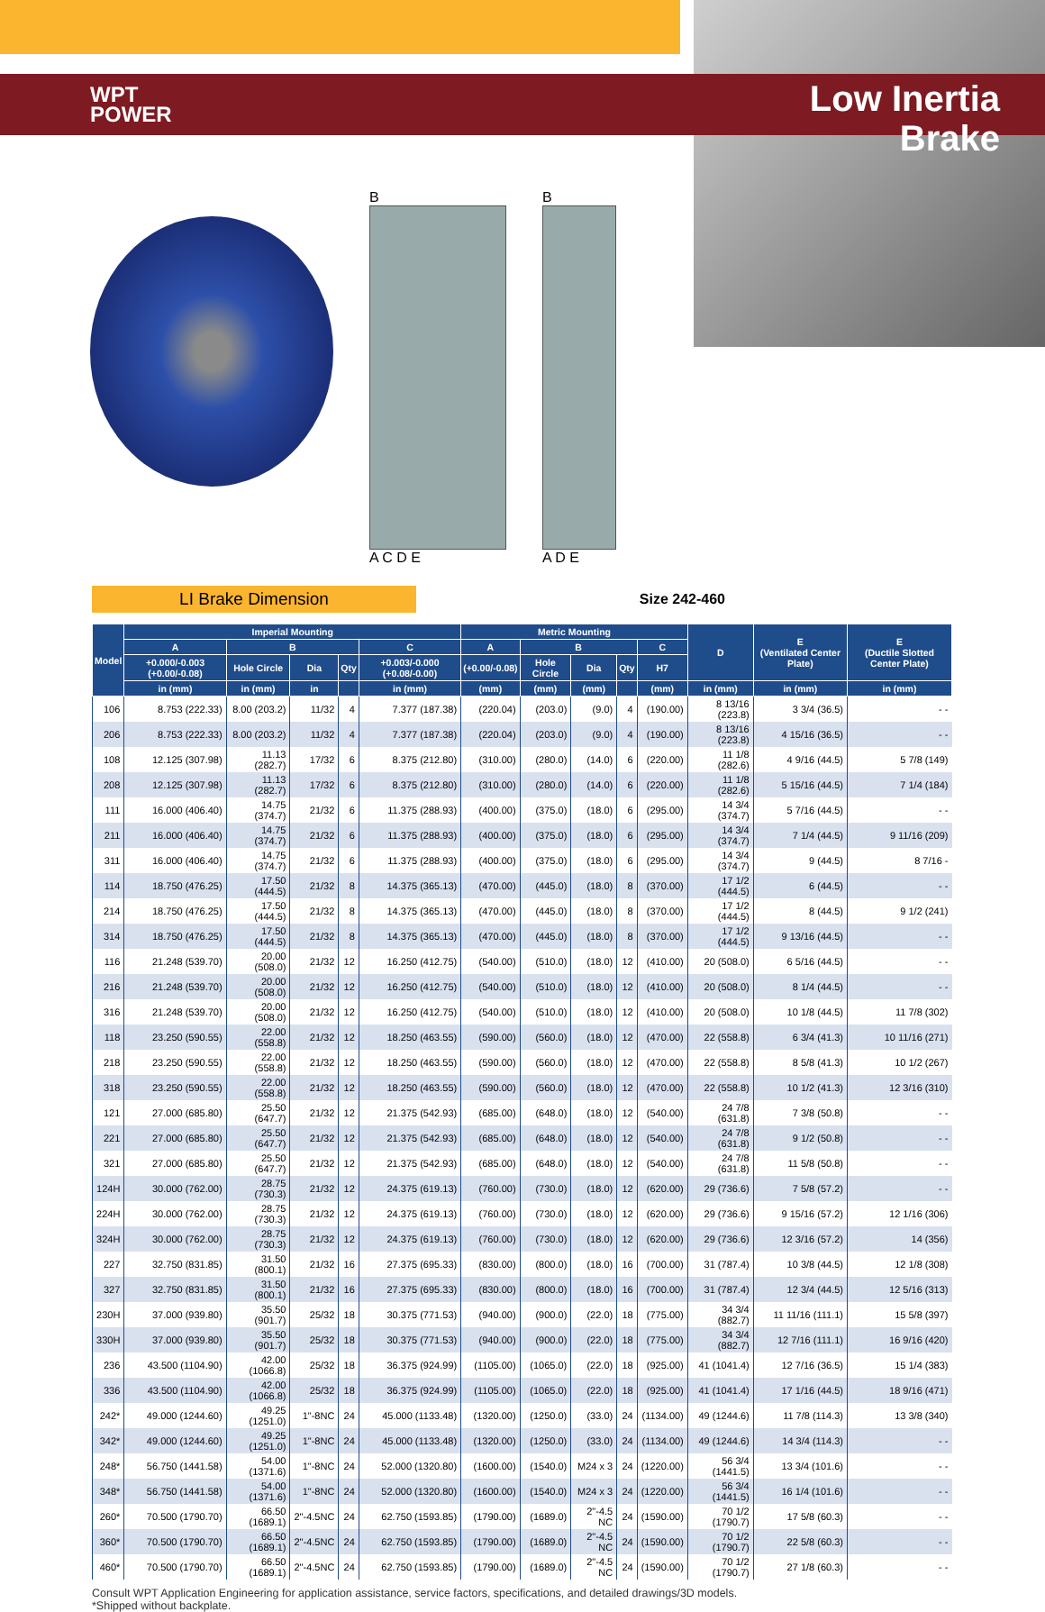WPT
POWER
Low Inertia
Brake
B
A C D E
B
A D E
LI Brake Dimension
Size 242-460
| Model | Imperial Mounting | | | | | Metric Mounting | | | | | D | E (Ventilated Center Plate) | E (Ductile Slotted Center Plate) |
| --- | --- | --- | --- | --- | --- | --- | --- | --- | --- | --- | --- | --- | --- |
| | A | B | | | C | A | B | | | C | | | |
| | +0.000/-0.003 (+0.00/-0.08) | Hole Circle | Dia | Qty | +0.003/-0.000 (+0.08/-0.00) | (+0.00/-0.08) | Hole Circle | Dia | Qty | H7 | | | |
| | in (mm) | in (mm) | in | | in (mm) | (mm) | (mm) | (mm) | | (mm) | in (mm) | in (mm) | in (mm) |
| 106 | 8.753 (222.33) | 8.00 (203.2) | 11/32 | 4 | 7.377 (187.38) | (220.04) | (203.0) | (9.0) | 4 | (190.00) | 8 13/16 (223.8) | 3 3/4 (36.5) | - - |
| 206 | 8.753 (222.33) | 8.00 (203.2) | 11/32 | 4 | 7.377 (187.38) | (220.04) | (203.0) | (9.0) | 4 | (190.00) | 8 13/16 (223.8) | 4 15/16 (36.5) | - - |
| 108 | 12.125 (307.98) | 11.13 (282.7) | 17/32 | 6 | 8.375 (212.80) | (310.00) | (280.0) | (14.0) | 6 | (220.00) | 11 1/8 (282.6) | 4 9/16 (44.5) | 5 7/8 (149) |
| 208 | 12.125 (307.98) | 11.13 (282.7) | 17/32 | 6 | 8.375 (212.80) | (310.00) | (280.0) | (14.0) | 6 | (220.00) | 11 1/8 (282.6) | 5 15/16 (44.5) | 7 1/4 (184) |
| 111 | 16.000 (406.40) | 14.75 (374.7) | 21/32 | 6 | 11.375 (288.93) | (400.00) | (375.0) | (18.0) | 6 | (295.00) | 14 3/4 (374.7) | 5 7/16 (44.5) | - - |
| 211 | 16.000 (406.40) | 14.75 (374.7) | 21/32 | 6 | 11.375 (288.93) | (400.00) | (375.0) | (18.0) | 6 | (295.00) | 14 3/4 (374.7) | 7 1/4 (44.5) | 9 11/16 (209) |
| 311 | 16.000 (406.40) | 14.75 (374.7) | 21/32 | 6 | 11.375 (288.93) | (400.00) | (375.0) | (18.0) | 6 | (295.00) | 14 3/4 (374.7) | 9 (44.5) | 8 7/16 - |
| 114 | 18.750 (476.25) | 17.50 (444.5) | 21/32 | 8 | 14.375 (365.13) | (470.00) | (445.0) | (18.0) | 8 | (370.00) | 17 1/2 (444.5) | 6 (44.5) | - - |
| 214 | 18.750 (476.25) | 17.50 (444.5) | 21/32 | 8 | 14.375 (365.13) | (470.00) | (445.0) | (18.0) | 8 | (370.00) | 17 1/2 (444.5) | 8 (44.5) | 9 1/2 (241) |
| 314 | 18.750 (476.25) | 17.50 (444.5) | 21/32 | 8 | 14.375 (365.13) | (470.00) | (445.0) | (18.0) | 8 | (370.00) | 17 1/2 (444.5) | 9 13/16 (44.5) | - - |
| 116 | 21.248 (539.70) | 20.00 (508.0) | 21/32 | 12 | 16.250 (412.75) | (540.00) | (510.0) | (18.0) | 12 | (410.00) | 20 (508.0) | 6 5/16 (44.5) | - - |
| 216 | 21.248 (539.70) | 20.00 (508.0) | 21/32 | 12 | 16.250 (412.75) | (540.00) | (510.0) | (18.0) | 12 | (410.00) | 20 (508.0) | 8 1/4 (44.5) | - - |
| 316 | 21.248 (539.70) | 20.00 (508.0) | 21/32 | 12 | 16.250 (412.75) | (540.00) | (510.0) | (18.0) | 12 | (410.00) | 20 (508.0) | 10 1/8 (44.5) | 11 7/8 (302) |
| 118 | 23.250 (590.55) | 22.00 (558.8) | 21/32 | 12 | 18.250 (463.55) | (590.00) | (560.0) | (18.0) | 12 | (470.00) | 22 (558.8) | 6 3/4 (41.3) | 10 11/16 (271) |
| 218 | 23.250 (590.55) | 22.00 (558.8) | 21/32 | 12 | 18.250 (463.55) | (590.00) | (560.0) | (18.0) | 12 | (470.00) | 22 (558.8) | 8 5/8 (41.3) | 10 1/2 (267) |
| 318 | 23.250 (590.55) | 22.00 (558.8) | 21/32 | 12 | 18.250 (463.55) | (590.00) | (560.0) | (18.0) | 12 | (470.00) | 22 (558.8) | 10 1/2 (41.3) | 12 3/16 (310) |
| 121 | 27.000 (685.80) | 25.50 (647.7) | 21/32 | 12 | 21.375 (542.93) | (685.00) | (648.0) | (18.0) | 12 | (540.00) | 24 7/8 (631.8) | 7 3/8 (50.8) | - - |
| 221 | 27.000 (685.80) | 25.50 (647.7) | 21/32 | 12 | 21.375 (542.93) | (685.00) | (648.0) | (18.0) | 12 | (540.00) | 24 7/8 (631.8) | 9 1/2 (50.8) | - - |
| 321 | 27.000 (685.80) | 25.50 (647.7) | 21/32 | 12 | 21.375 (542.93) | (685.00) | (648.0) | (18.0) | 12 | (540.00) | 24 7/8 (631.8) | 11 5/8 (50.8) | - - |
| 124H | 30.000 (762.00) | 28.75 (730.3) | 21/32 | 12 | 24.375 (619.13) | (760.00) | (730.0) | (18.0) | 12 | (620.00) | 29 (736.6) | 7 5/8 (57.2) | - - |
| 224H | 30.000 (762.00) | 28.75 (730.3) | 21/32 | 12 | 24.375 (619.13) | (760.00) | (730.0) | (18.0) | 12 | (620.00) | 29 (736.6) | 9 15/16 (57.2) | 12 1/16 (306) |
| 324H | 30.000 (762.00) | 28.75 (730.3) | 21/32 | 12 | 24.375 (619.13) | (760.00) | (730.0) | (18.0) | 12 | (620.00) | 29 (736.6) | 12 3/16 (57.2) | 14 (356) |
| 227 | 32.750 (831.85) | 31.50 (800.1) | 21/32 | 16 | 27.375 (695.33) | (830.00) | (800.0) | (18.0) | 16 | (700.00) | 31 (787.4) | 10 3/8 (44.5) | 12 1/8 (308) |
| 327 | 32.750 (831.85) | 31.50 (800.1) | 21/32 | 16 | 27.375 (695.33) | (830.00) | (800.0) | (18.0) | 16 | (700.00) | 31 (787.4) | 12 3/4 (44.5) | 12 5/16 (313) |
| 230H | 37.000 (939.80) | 35.50 (901.7) | 25/32 | 18 | 30.375 (771.53) | (940.00) | (900.0) | (22.0) | 18 | (775.00) | 34 3/4 (882.7) | 11 11/16 (111.1) | 15 5/8 (397) |
| 330H | 37.000 (939.80) | 35.50 (901.7) | 25/32 | 18 | 30.375 (771.53) | (940.00) | (900.0) | (22.0) | 18 | (775.00) | 34 3/4 (882.7) | 12 7/16 (111.1) | 16 9/16 (420) |
| 236 | 43.500 (1104.90) | 42.00 (1066.8) | 25/32 | 18 | 36.375 (924.99) | (1105.00) | (1065.0) | (22.0) | 18 | (925.00) | 41 (1041.4) | 12 7/16 (36.5) | 15 1/4 (383) |
| 336 | 43.500 (1104.90) | 42.00 (1066.8) | 25/32 | 18 | 36.375 (924.99) | (1105.00) | (1065.0) | (22.0) | 18 | (925.00) | 41 (1041.4) | 17 1/16 (44.5) | 18 9/16 (471) |
| 242* | 49.000 (1244.60) | 49.25 (1251.0) | 1"-8NC | 24 | 45.000 (1133.48) | (1320.00) | (1250.0) | (33.0) | 24 | (1134.00) | 49 (1244.6) | 11 7/8 (114.3) | 13 3/8 (340) |
| 342* | 49.000 (1244.60) | 49.25 (1251.0) | 1"-8NC | 24 | 45.000 (1133.48) | (1320.00) | (1250.0) | (33.0) | 24 | (1134.00) | 49 (1244.6) | 14 3/4 (114.3) | - - |
| 248* | 56.750 (1441.58) | 54.00 (1371.6) | 1"-8NC | 24 | 52.000 (1320.80) | (1600.00) | (1540.0) | M24 x 3 | 24 | (1220.00) | 56 3/4 (1441.5) | 13 3/4 (101.6) | - - |
| 348* | 56.750 (1441.58) | 54.00 (1371.6) | 1"-8NC | 24 | 52.000 (1320.80) | (1600.00) | (1540.0) | M24 x 3 | 24 | (1220.00) | 56 3/4 (1441.5) | 16 1/4 (101.6) | - - |
| 260* | 70.500 (1790.70) | 66.50 (1689.1) | 2"-4.5NC | 24 | 62.750 (1593.85) | (1790.00) | (1689.0) | 2"-4.5 NC | 24 | (1590.00) | 70 1/2 (1790.7) | 17 5/8 (60.3) | - - |
| 360* | 70.500 (1790.70) | 66.50 (1689.1) | 2"-4.5NC | 24 | 62.750 (1593.85) | (1790.00) | (1689.0) | 2"-4.5 NC | 24 | (1590.00) | 70 1/2 (1790.7) | 22 5/8 (60.3) | - - |
| 460* | 70.500 (1790.70) | 66.50 (1689.1) | 2"-4.5NC | 24 | 62.750 (1593.85) | (1790.00) | (1689.0) | 2"-4.5 NC | 24 | (1590.00) | 70 1/2 (1790.7) | 27 1/8 (60.3) | - - |
Consult WPT Application Engineering for application assistance, service factors, specifications, and detailed drawings/3D models.
*Shipped without backplate.